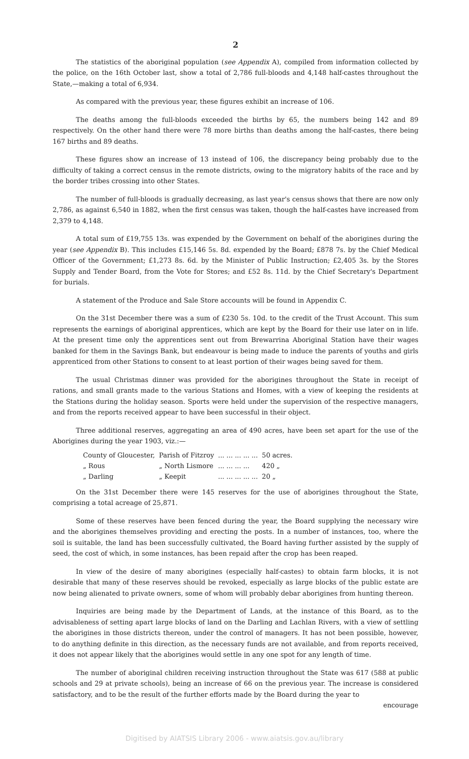2
The statistics of the aboriginal population (see Appendix A), compiled from information collected by the police, on the 16th October last, show a total of 2,786 full-bloods and 4,148 half-castes throughout the State,—making a total of 6,934.
As compared with the previous year, these figures exhibit an increase of 106.
The deaths among the full-bloods exceeded the births by 65, the numbers being 142 and 89 respectively. On the other hand there were 78 more births than deaths among the half-castes, there being 167 births and 89 deaths.
These figures show an increase of 13 instead of 106, the discrepancy being probably due to the difficulty of taking a correct census in the remote districts, owing to the migratory habits of the race and by the border tribes crossing into other States.
The number of full-bloods is gradually decreasing, as last year's census shows that there are now only 2,786, as against 6,540 in 1882, when the first census was taken, though the half-castes have increased from 2,379 to 4,148.
A total sum of £19,755 13s. was expended by the Government on behalf of the aborigines during the year (see Appendix B). This includes £15,146 5s. 8d. expended by the Board; £878 7s. by the Chief Medical Officer of the Government; £1,273 8s. 6d. by the Minister of Public Instruction; £2,405 3s. by the Stores Supply and Tender Board, from the Vote for Stores; and £52 8s. 11d. by the Chief Secretary's Department for burials.
A statement of the Produce and Sale Store accounts will be found in Appendix C.
On the 31st December there was a sum of £230 5s. 10d. to the credit of the Trust Account. This sum represents the earnings of aboriginal apprentices, which are kept by the Board for their use later on in life. At the present time only the apprentices sent out from Brewarrina Aboriginal Station have their wages banked for them in the Savings Bank, but endeavour is being made to induce the parents of youths and girls apprenticed from other Stations to consent to at least portion of their wages being saved for them.
The usual Christmas dinner was provided for the aborigines throughout the State in receipt of rations, and small grants made to the various Stations and Homes, with a view of keeping the residents at the Stations during the holiday season. Sports were held under the supervision of the respective managers, and from the reports received appear to have been successful in their object.
Three additional reserves, aggregating an area of 490 acres, have been set apart for the use of the Aborigines during the year 1903, viz.:—
| County of Gloucester, | Parish of Fitzroy | ... ... ... ... ... | 50 acres. |
| „ Rous | „ North Lismore | ... ... ... ... | 420 „ |
| „ Darling | „ Keepit | ... ... ... ... ... | 20 „ |
On the 31st December there were 145 reserves for the use of aborigines throughout the State, comprising a total acreage of 25,871.
Some of these reserves have been fenced during the year, the Board supplying the necessary wire and the aborigines themselves providing and erecting the posts. In a number of instances, too, where the soil is suitable, the land has been successfully cultivated, the Board having further assisted by the supply of seed, the cost of which, in some instances, has been repaid after the crop has been reaped.
In view of the desire of many aborigines (especially half-castes) to obtain farm blocks, it is not desirable that many of these reserves should be revoked, especially as large blocks of the public estate are now being alienated to private owners, some of whom will probably debar aborigines from hunting thereon.
Inquiries are being made by the Department of Lands, at the instance of this Board, as to the advisableness of setting apart large blocks of land on the Darling and Lachlan Rivers, with a view of settling the aborigines in those districts thereon, under the control of managers. It has not been possible, however, to do anything definite in this direction, as the necessary funds are not available, and from reports received, it does not appear likely that the aborigines would settle in any one spot for any length of time.
The number of aboriginal children receiving instruction throughout the State was 617 (588 at public schools and 29 at private schools), being an increase of 66 on the previous year. The increase is considered satisfactory, and to be the result of the further efforts made by the Board during the year to
encourage
Digitised by AIATSIS Library 2006 - www.aiatsis.gov.au/library